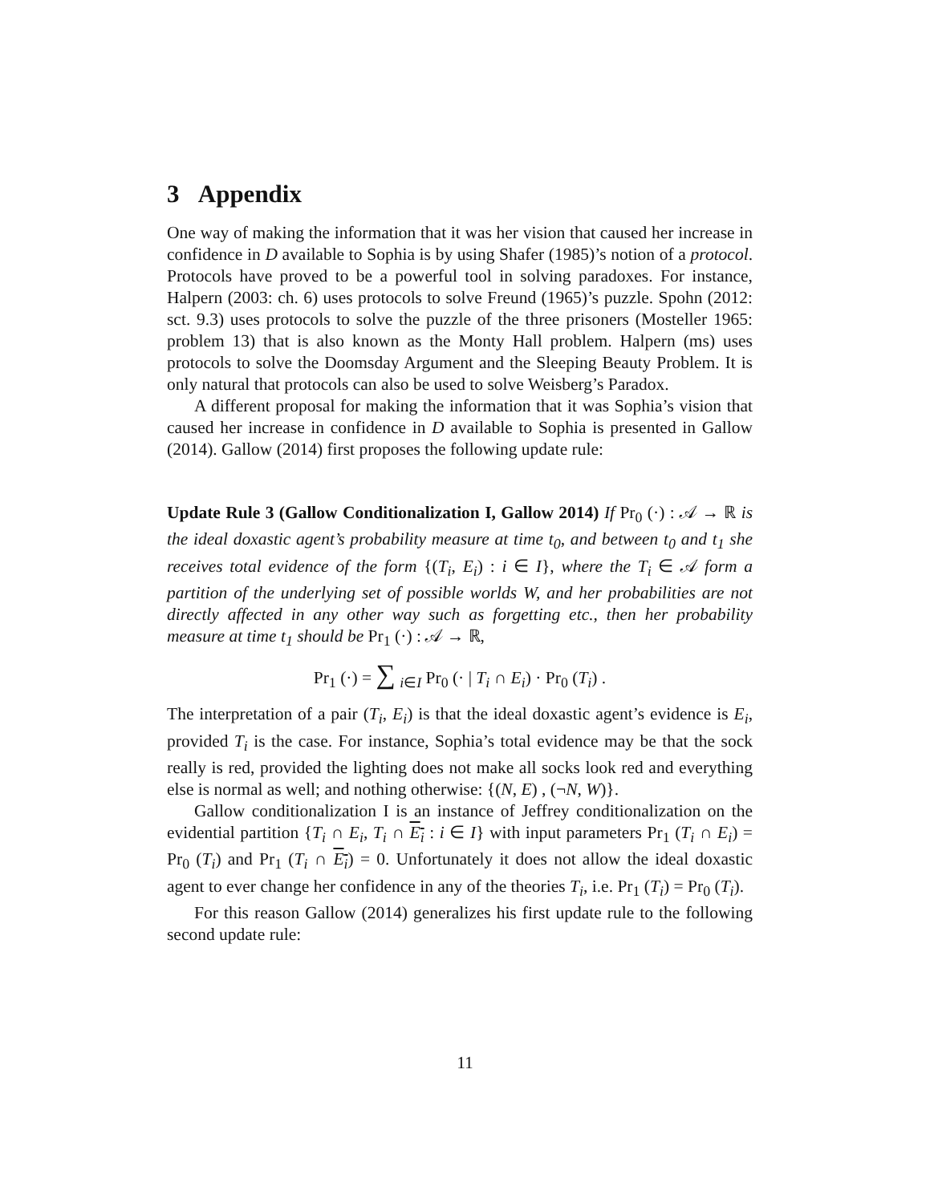3 Appendix
One way of making the information that it was her vision that caused her increase in confidence in D available to Sophia is by using Shafer (1985)’s notion of a protocol. Protocols have proved to be a powerful tool in solving paradoxes. For instance, Halpern (2003: ch. 6) uses protocols to solve Freund (1965)’s puzzle. Spohn (2012: sct. 9.3) uses protocols to solve the puzzle of the three prisoners (Mosteller 1965: problem 13) that is also known as the Monty Hall problem. Halpern (ms) uses protocols to solve the Doomsday Argument and the Sleeping Beauty Problem. It is only natural that protocols can also be used to solve Weisberg’s Paradox.
A different proposal for making the information that it was Sophia’s vision that caused her increase in confidence in D available to Sophia is presented in Gallow (2014). Gallow (2014) first proposes the following update rule:
Update Rule 3 (Gallow Conditionalization I, Gallow 2014) If Pr<sub>0</sub> (·) : 𝒜 → ℝ is the ideal doxastic agent’s probability measure at time t<sub>0</sub>, and between t<sub>0</sub> and t<sub>1</sub> she receives total evidence of the form {(T<sub>i</sub>, E<sub>i</sub>) : i ∈ I}, where the T<sub>i</sub> ∈ 𝒜 form a partition of the underlying set of possible worlds W, and her probabilities are not directly affected in any other way such as forgetting etc., then her probability measure at time t<sub>1</sub> should be Pr<sub>1</sub> (·) : 𝒜 → ℝ,
Pr<sub>1</sub> (·) = ∑ <sub>i∈I</sub> Pr<sub>0</sub> (· | T<sub>i</sub> ∩ E<sub>i</sub>) · Pr<sub>0</sub> (T<sub>i</sub>) .
The interpretation of a pair (T<sub>i</sub>, E<sub>i</sub>) is that the ideal doxastic agent’s evidence is E<sub>i</sub>, provided T<sub>i</sub> is the case. For instance, Sophia’s total evidence may be that the sock really is red, provided the lighting does not make all socks look red and everything else is normal as well; and nothing otherwise: {(N, E) , (¬N, W)}.
Gallow conditionalization I is an instance of Jeffrey conditionalization on the evidential partition {T<sub>i</sub> ∩ E<sub>i</sub>, T<sub>i</sub> ∩ E<sub>i</sub> : i ∈ I} with input parameters Pr<sub>1</sub> (T<sub>i</sub> ∩ E<sub>i</sub>) = Pr<sub>0</sub> (T<sub>i</sub>) and Pr<sub>1</sub> (T<sub>i</sub> ∩ E<sub>i</sub>) = 0. Unfortunately it does not allow the ideal doxastic agent to ever change her confidence in any of the theories T<sub>i</sub>, i.e. Pr<sub>1</sub> (T<sub>i</sub>) = Pr<sub>0</sub> (T<sub>i</sub>).
For this reason Gallow (2014) generalizes his first update rule to the following second update rule:
11